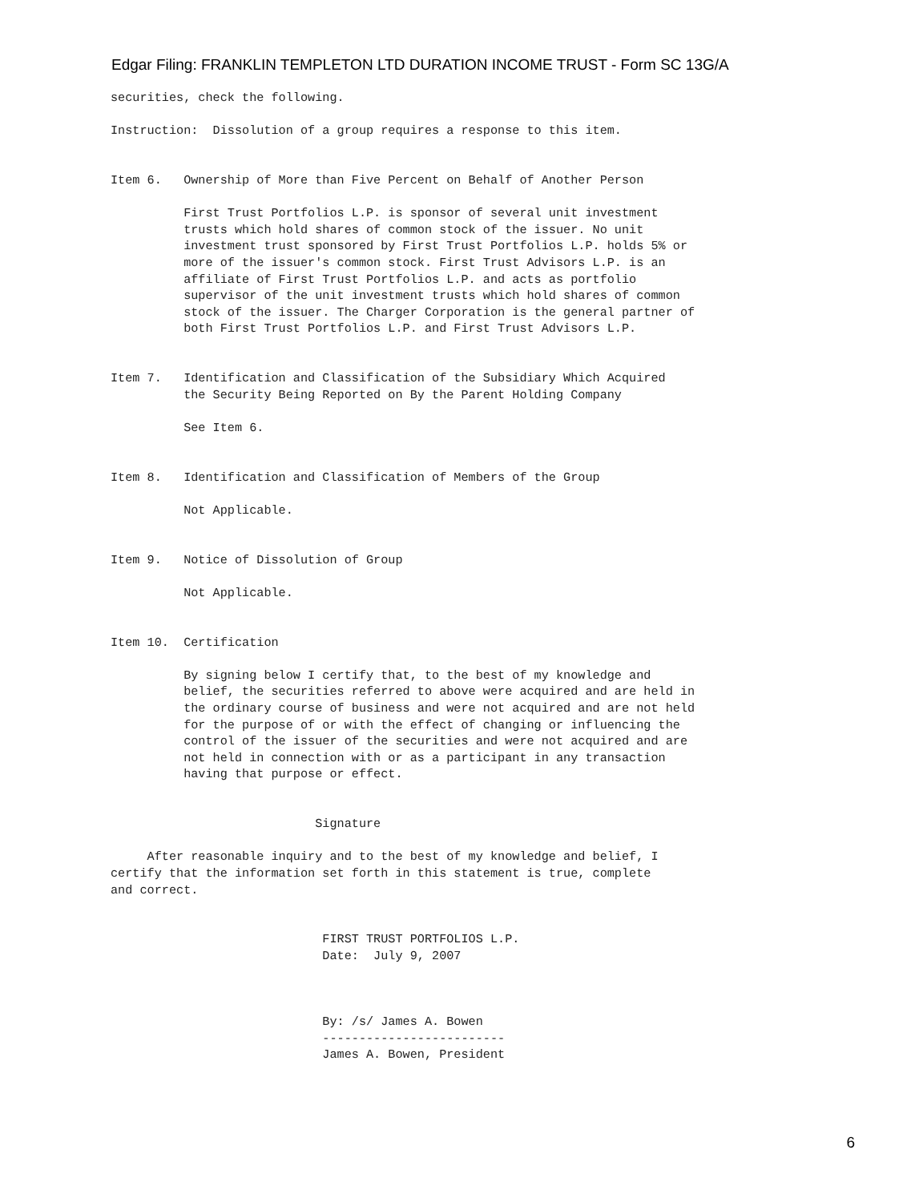Edgar Filing: FRANKLIN TEMPLETON LTD DURATION INCOME TRUST - Form SC 13G/A
securities, check the following.

Instruction:  Dissolution of a group requires a response to this item.


Item 6.   Ownership of More than Five Percent on Behalf of Another Person

          First Trust Portfolios L.P. is sponsor of several unit investment
          trusts which hold shares of common stock of the issuer. No unit
          investment trust sponsored by First Trust Portfolios L.P. holds 5% or
          more of the issuer's common stock. First Trust Advisors L.P. is an
          affiliate of First Trust Portfolios L.P. and acts as portfolio
          supervisor of the unit investment trusts which hold shares of common
          stock of the issuer. The Charger Corporation is the general partner of
          both First Trust Portfolios L.P. and First Trust Advisors L.P.


Item 7.   Identification and Classification of the Subsidiary Which Acquired
          the Security Being Reported on By the Parent Holding Company

          See Item 6.


Item 8.   Identification and Classification of Members of the Group

          Not Applicable.


Item 9.   Notice of Dissolution of Group

          Not Applicable.


Item 10.  Certification

          By signing below I certify that, to the best of my knowledge and
          belief, the securities referred to above were acquired and are held in
          the ordinary course of business and were not acquired and are not held
          for the purpose of or with the effect of changing or influencing the
          control of the issuer of the securities and were not acquired and are
          not held in connection with or as a participant in any transaction
          having that purpose or effect.


                            Signature

     After reasonable inquiry and to the best of my knowledge and belief, I
certify that the information set forth in this statement is true, complete
and correct.


                             FIRST TRUST PORTFOLIOS L.P.
                             Date:  July 9, 2007



                             By: /s/ James A. Bowen
                             -------------------------
                             James A. Bowen, President
6